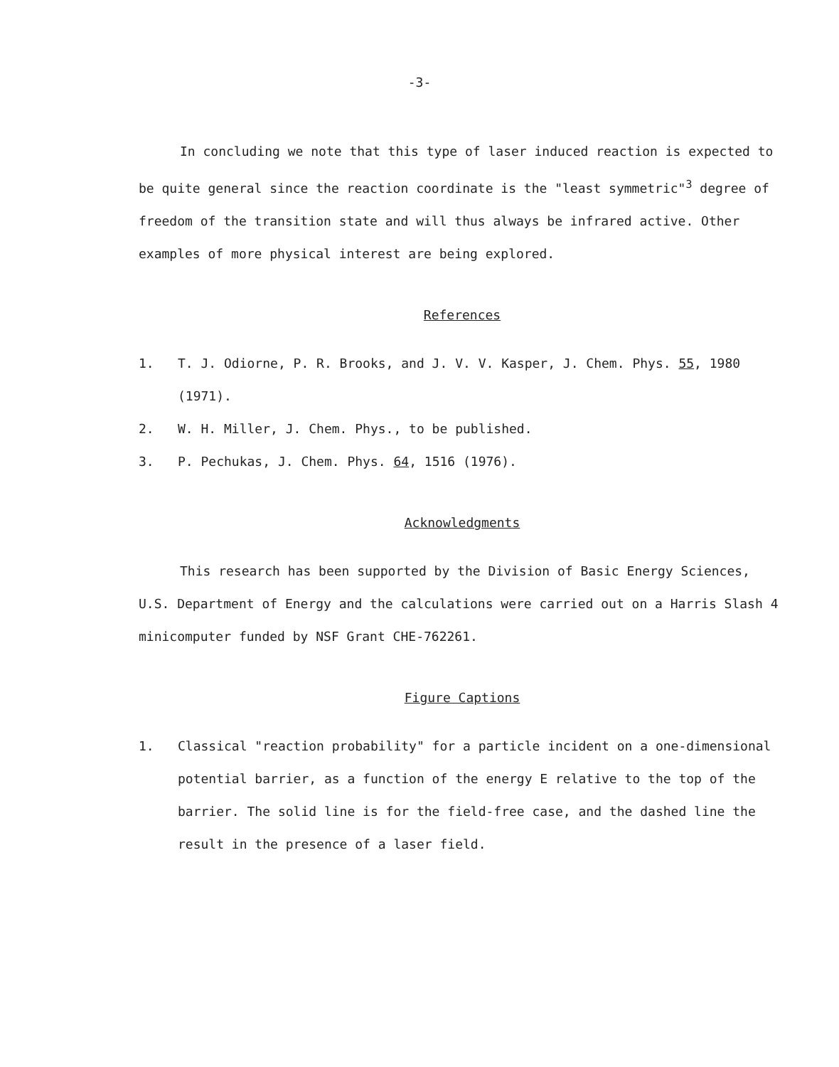-3-
In concluding we note that this type of laser induced reaction is expected to be quite general since the reaction coordinate is the "least symmetric"<sup>3</sup> degree of freedom of the transition state and will thus always be infrared active. Other examples of more physical interest are being explored.
References
1. T. J. Odiorne, P. R. Brooks, and J. V. V. Kasper, J. Chem. Phys. 55, 1980 (1971).
2. W. H. Miller, J. Chem. Phys., to be published.
3. P. Pechukas, J. Chem. Phys. 64, 1516 (1976).
Acknowledgments
This research has been supported by the Division of Basic Energy Sciences, U.S. Department of Energy and the calculations were carried out on a Harris Slash 4 minicomputer funded by NSF Grant CHE-762261.
Figure Captions
1. Classical "reaction probability" for a particle incident on a one-dimensional potential barrier, as a function of the energy E relative to the top of the barrier. The solid line is for the field-free case, and the dashed line the result in the presence of a laser field.